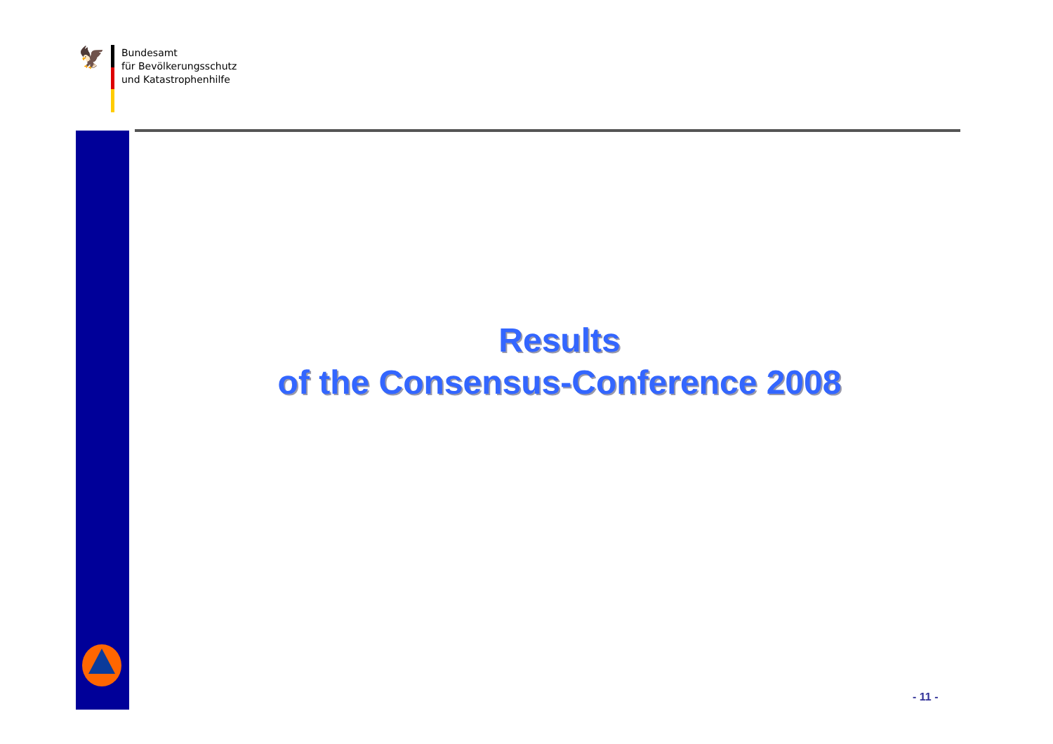🦅
Bundesamt
für Bevölkerungsschutz
und Katastrophenhilfe
Results
of the Consensus-Conference 2008
- 11 -